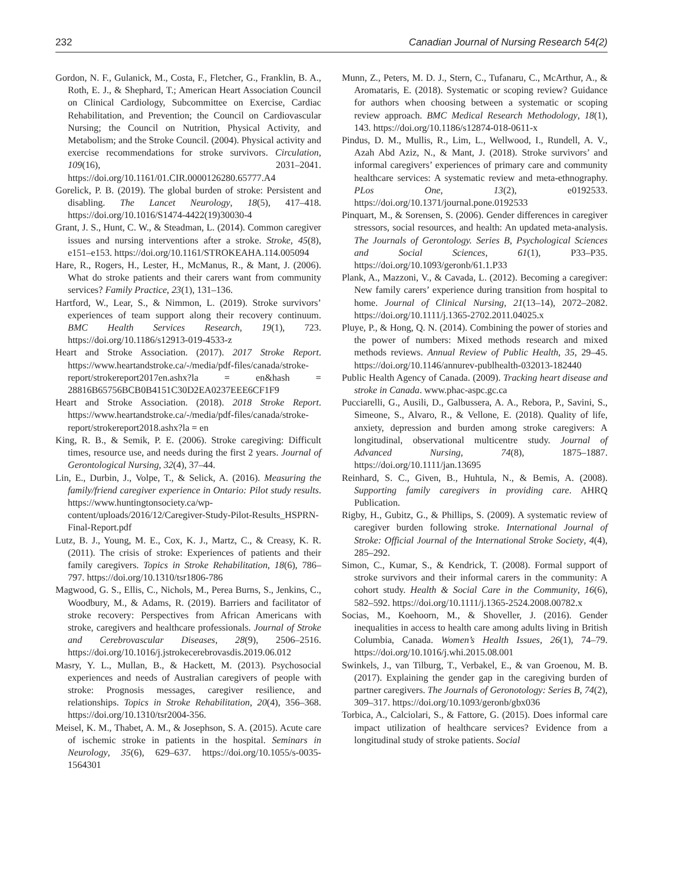232 Canadian Journal of Nursing Research 54(2)
Gordon, N. F., Gulanick, M., Costa, F., Fletcher, G., Franklin, B. A., Roth, E. J., & Shephard, T.; American Heart Association Council on Clinical Cardiology, Subcommittee on Exercise, Cardiac Rehabilitation, and Prevention; the Council on Cardiovascular Nursing; the Council on Nutrition, Physical Activity, and Metabolism; and the Stroke Council. (2004). Physical activity and exercise recommendations for stroke survivors. Circulation, 109(16), 2031–2041. https://doi.org/10.1161/01.CIR.0000126280.65777.A4
Gorelick, P. B. (2019). The global burden of stroke: Persistent and disabling. The Lancet Neurology, 18(5), 417–418. https://doi.org/10.1016/S1474-4422(19)30030-4
Grant, J. S., Hunt, C. W., & Steadman, L. (2014). Common caregiver issues and nursing interventions after a stroke. Stroke, 45(8), e151–e153. https://doi.org/10.1161/STROKEAHA.114.005094
Hare, R., Rogers, H., Lester, H., McManus, R., & Mant, J. (2006). What do stroke patients and their carers want from community services? Family Practice, 23(1), 131–136.
Hartford, W., Lear, S., & Nimmon, L. (2019). Stroke survivors’ experiences of team support along their recovery continuum. BMC Health Services Research, 19(1), 723. https://doi.org/10.1186/s12913-019-4533-z
Heart and Stroke Association. (2017). 2017 Stroke Report. https://www.heartandstroke.ca/-/media/pdf-files/canada/stroke-report/strokereport2017en.ashx?la = en&hash = 28816B65756BCB0B4151C30D2EA0237EEE6CF1F9
Heart and Stroke Association. (2018). 2018 Stroke Report. https://www.heartandstroke.ca/-/media/pdf-files/canada/stroke-report/strokereport2018.ashx?la = en
King, R. B., & Semik, P. E. (2006). Stroke caregiving: Difficult times, resource use, and needs during the first 2 years. Journal of Gerontological Nursing, 32(4), 37–44.
Lin, E., Durbin, J., Volpe, T., & Selick, A. (2016). Measuring the family/friend caregiver experience in Ontario: Pilot study results. https://www.huntingtonsociety.ca/wp-content/uploads/2016/12/Caregiver-Study-Pilot-Results_HSPRN-Final-Report.pdf
Lutz, B. J., Young, M. E., Cox, K. J., Martz, C., & Creasy, K. R. (2011). The crisis of stroke: Experiences of patients and their family caregivers. Topics in Stroke Rehabilitation, 18(6), 786–797. https://doi.org/10.1310/tsr1806-786
Magwood, G. S., Ellis, C., Nichols, M., Perea Burns, S., Jenkins, C., Woodbury, M., & Adams, R. (2019). Barriers and facilitator of stroke recovery: Perspectives from African Americans with stroke, caregivers and healthcare professionals. Journal of Stroke and Cerebrovascular Diseases, 28(9), 2506–2516. https://doi.org/10.1016/j.jstrokecerebrovasdis.2019.06.012
Masry, Y. L., Mullan, B., & Hackett, M. (2013). Psychosocial experiences and needs of Australian caregivers of people with stroke: Prognosis messages, caregiver resilience, and relationships. Topics in Stroke Rehabilitation, 20(4), 356–368. https://doi.org/10.1310/tsr2004-356.
Meisel, K. M., Thabet, A. M., & Josephson, S. A. (2015). Acute care of ischemic stroke in patients in the hospital. Seminars in Neurology, 35(6), 629–637. https://doi.org/10.1055/s-0035-1564301
Munn, Z., Peters, M. D. J., Stern, C., Tufanaru, C., McArthur, A., & Aromataris, E. (2018). Systematic or scoping review? Guidance for authors when choosing between a systematic or scoping review approach. BMC Medical Research Methodology, 18(1), 143. https://doi.org/10.1186/s12874-018-0611-x
Pindus, D. M., Mullis, R., Lim, L., Wellwood, I., Rundell, A. V., Azah Abd Aziz, N., & Mant, J. (2018). Stroke survivors’ and informal caregivers’ experiences of primary care and community healthcare services: A systematic review and meta-ethnography. PLos One, 13(2), e0192533. https://doi.org/10.1371/journal.pone.0192533
Pinquart, M., & Sorensen, S. (2006). Gender differences in caregiver stressors, social resources, and health: An updated meta-analysis. The Journals of Gerontology. Series B, Psychological Sciences and Social Sciences, 61(1), P33–P35. https://doi.org/10.1093/geronb/61.1.P33
Plank, A., Mazzoni, V., & Cavada, L. (2012). Becoming a caregiver: New family carers’ experience during transition from hospital to home. Journal of Clinical Nursing, 21(13–14), 2072–2082. https://doi.org/10.1111/j.1365-2702.2011.04025.x
Pluye, P., & Hong, Q. N. (2014). Combining the power of stories and the power of numbers: Mixed methods research and mixed methods reviews. Annual Review of Public Health, 35, 29–45. https://doi.org/10.1146/annurev-publhealth-032013-182440
Public Health Agency of Canada. (2009). Tracking heart disease and stroke in Canada. www.phac-aspc.gc.ca
Pucciarelli, G., Ausili, D., Galbussera, A. A., Rebora, P., Savini, S., Simeone, S., Alvaro, R., & Vellone, E. (2018). Quality of life, anxiety, depression and burden among stroke caregivers: A longitudinal, observational multicentre study. Journal of Advanced Nursing, 74(8), 1875–1887. https://doi.org/10.1111/jan.13695
Reinhard, S. C., Given, B., Huhtula, N., & Bemis, A. (2008). Supporting family caregivers in providing care. AHRQ Publication.
Rigby, H., Gubitz, G., & Phillips, S. (2009). A systematic review of caregiver burden following stroke. International Journal of Stroke: Official Journal of the International Stroke Society, 4(4), 285–292.
Simon, C., Kumar, S., & Kendrick, T. (2008). Formal support of stroke survivors and their informal carers in the community: A cohort study. Health & Social Care in the Community, 16(6), 582–592. https://doi.org/10.1111/j.1365-2524.2008.00782.x
Socias, M., Koehoorn, M., & Shoveller, J. (2016). Gender inequalities in access to health care among adults living in British Columbia, Canada. Women’s Health Issues, 26(1), 74–79. https://doi.org/10.1016/j.whi.2015.08.001
Swinkels, J., van Tilburg, T., Verbakel, E., & van Groenou, M. B. (2017). Explaining the gender gap in the caregiving burden of partner caregivers. The Journals of Geronotology: Series B, 74(2), 309–317. https://doi.org/10.1093/geronb/gbx036
Torbica, A., Calciolari, S., & Fattore, G. (2015). Does informal care impact utilization of healthcare services? Evidence from a longitudinal study of stroke patients. Social